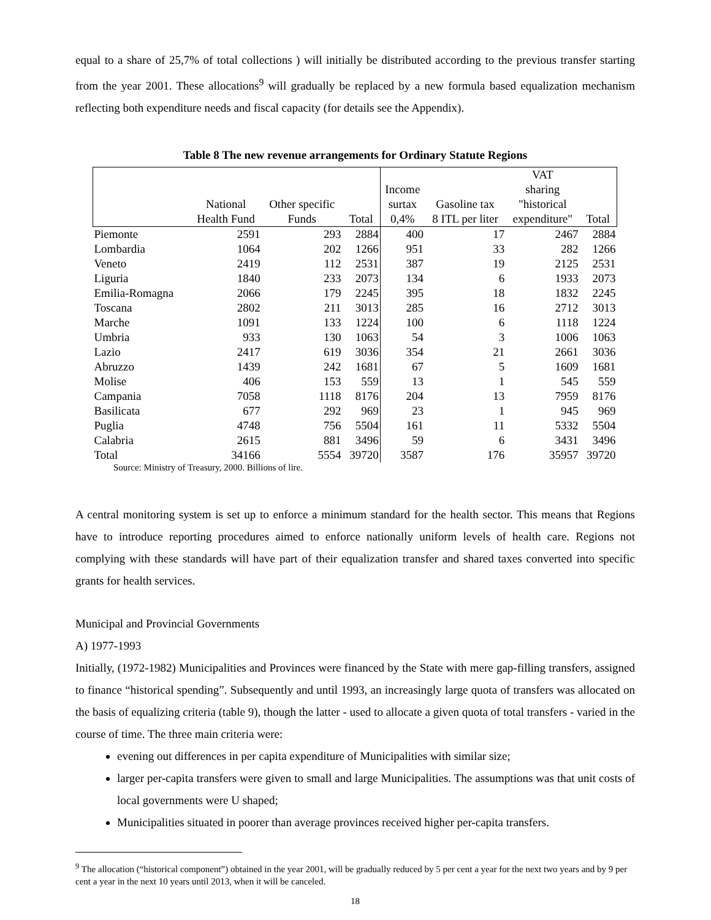equal to a share of 25,7% of total collections ) will initially be distributed according to the previous transfer starting from the year 2001. These allocations<sup>9</sup> will gradually be replaced by a new formula based equalization mechanism reflecting both expenditure needs and fiscal capacity (for details see the Appendix).
Table 8 The new revenue arrangements for Ordinary Statute Regions
| | National Health Fund | Other specific Funds | Total | Income surtax 0,4% | Gasoline tax 8 ITL per liter | VAT sharing "historical expenditure" | Total |
| --- | --- | --- | --- | --- | --- | --- | --- |
| Piemonte | 2591 | 293 | 2884 | 400 | 17 | 2467 | 2884 |
| Lombardia | 1064 | 202 | 1266 | 951 | 33 | 282 | 1266 |
| Veneto | 2419 | 112 | 2531 | 387 | 19 | 2125 | 2531 |
| Liguria | 1840 | 233 | 2073 | 134 | 6 | 1933 | 2073 |
| Emilia-Romagna | 2066 | 179 | 2245 | 395 | 18 | 1832 | 2245 |
| Toscana | 2802 | 211 | 3013 | 285 | 16 | 2712 | 3013 |
| Marche | 1091 | 133 | 1224 | 100 | 6 | 1118 | 1224 |
| Umbria | 933 | 130 | 1063 | 54 | 3 | 1006 | 1063 |
| Lazio | 2417 | 619 | 3036 | 354 | 21 | 2661 | 3036 |
| Abruzzo | 1439 | 242 | 1681 | 67 | 5 | 1609 | 1681 |
| Molise | 406 | 153 | 559 | 13 | 1 | 545 | 559 |
| Campania | 7058 | 1118 | 8176 | 204 | 13 | 7959 | 8176 |
| Basilicata | 677 | 292 | 969 | 23 | 1 | 945 | 969 |
| Puglia | 4748 | 756 | 5504 | 161 | 11 | 5332 | 5504 |
| Calabria | 2615 | 881 | 3496 | 59 | 6 | 3431 | 3496 |
| Total | 34166 | 5554 | 39720 | 3587 | 176 | 35957 | 39720 |
Source: Ministry of Treasury, 2000. Billions of lire.
A central monitoring system is set up to enforce a minimum standard for the health sector. This means that Regions have to introduce reporting procedures aimed to enforce nationally uniform levels of health care. Regions not complying with these standards will have part of their equalization transfer and shared taxes converted into specific grants for health services.
Municipal and Provincial Governments
A) 1977-1993
Initially, (1972-1982) Municipalities and Provinces were financed by the State with mere gap-filling transfers, assigned to finance “historical spending”. Subsequently and until 1993, an increasingly large quota of transfers was allocated on the basis of equalizing criteria (table 9), though the latter - used to allocate a given quota of total transfers - varied in the course of time. The three main criteria were:
evening out differences in per capita expenditure of Municipalities with similar size;
larger per-capita transfers were given to small and large Municipalities. The assumptions was that unit costs of local governments were U shaped;
Municipalities situated in poorer than average provinces received higher per-capita transfers.
<sup>9</sup> The allocation (“historical component”) obtained in the year 2001, will be gradually reduced by 5 per cent a year for the next two years and by 9 per cent a year in the next 10 years until 2013, when it will be canceled.
18